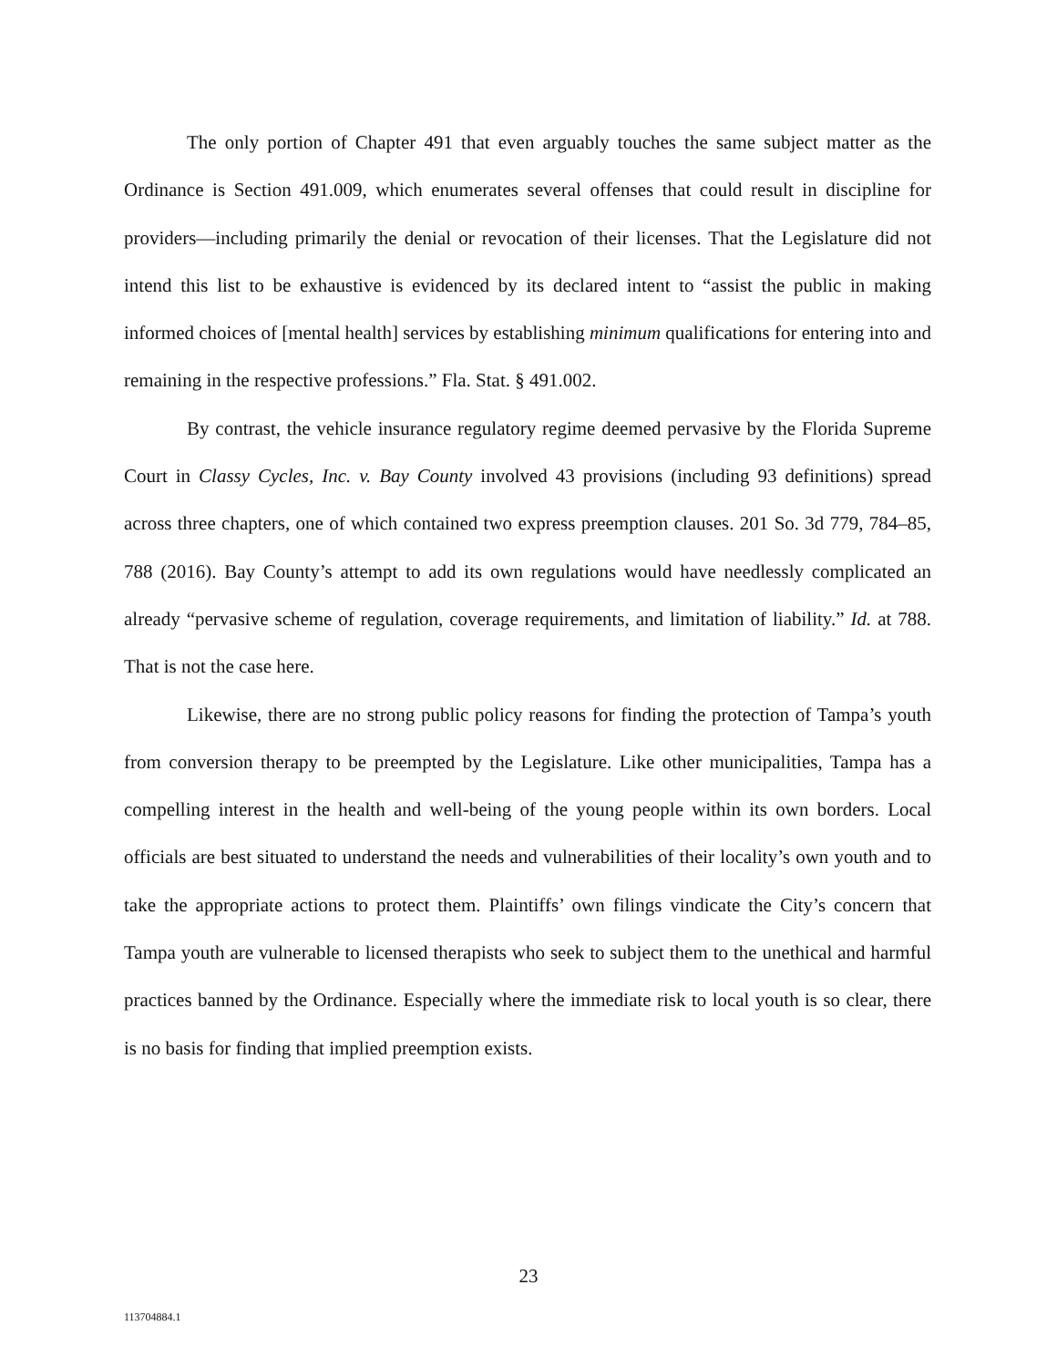The only portion of Chapter 491 that even arguably touches the same subject matter as the Ordinance is Section 491.009, which enumerates several offenses that could result in discipline for providers—including primarily the denial or revocation of their licenses. That the Legislature did not intend this list to be exhaustive is evidenced by its declared intent to “assist the public in making informed choices of [mental health] services by establishing minimum qualifications for entering into and remaining in the respective professions.” Fla. Stat. § 491.002.
By contrast, the vehicle insurance regulatory regime deemed pervasive by the Florida Supreme Court in Classy Cycles, Inc. v. Bay County involved 43 provisions (including 93 definitions) spread across three chapters, one of which contained two express preemption clauses. 201 So. 3d 779, 784–85, 788 (2016). Bay County’s attempt to add its own regulations would have needlessly complicated an already “pervasive scheme of regulation, coverage requirements, and limitation of liability.” Id. at 788. That is not the case here.
Likewise, there are no strong public policy reasons for finding the protection of Tampa’s youth from conversion therapy to be preempted by the Legislature. Like other municipalities, Tampa has a compelling interest in the health and well-being of the young people within its own borders. Local officials are best situated to understand the needs and vulnerabilities of their locality’s own youth and to take the appropriate actions to protect them. Plaintiffs’ own filings vindicate the City’s concern that Tampa youth are vulnerable to licensed therapists who seek to subject them to the unethical and harmful practices banned by the Ordinance. Especially where the immediate risk to local youth is so clear, there is no basis for finding that implied preemption exists.
23
113704884.1